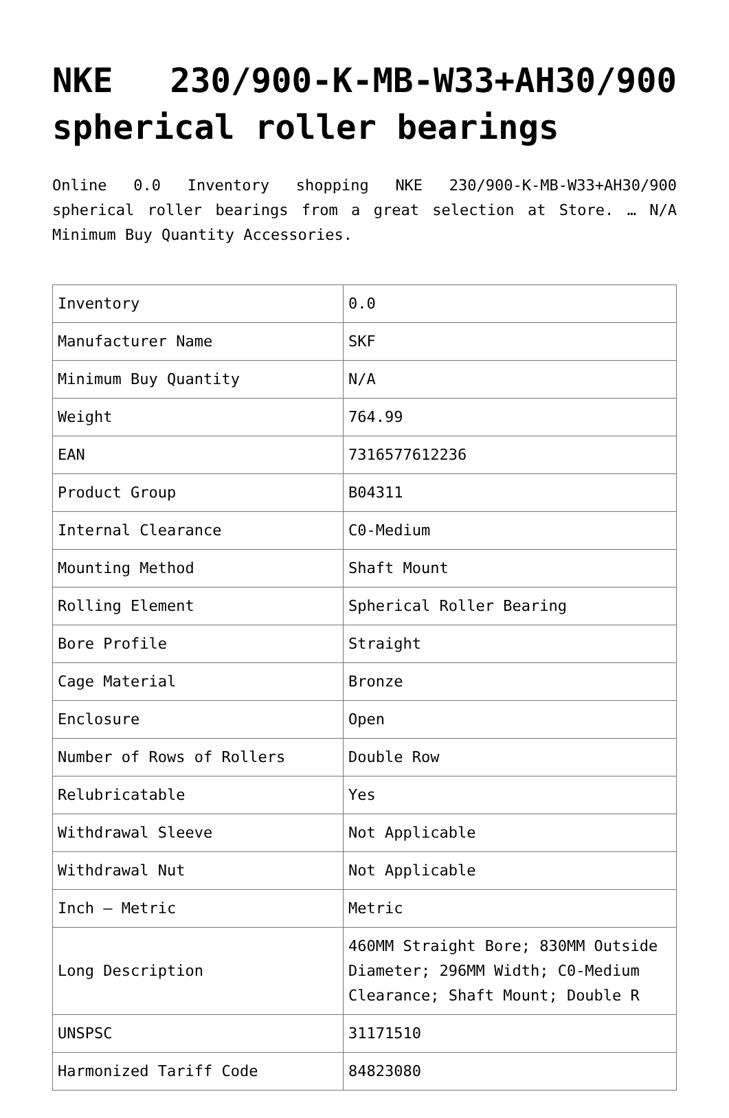NKE 230/900-K-MB-W33+AH30/900 spherical roller bearings
Online 0.0 Inventory shopping NKE 230/900-K-MB-W33+AH30/900 spherical roller bearings from a great selection at Store. … N/A Minimum Buy Quantity Accessories.
| Inventory | 0.0 |
| Manufacturer Name | SKF |
| Minimum Buy Quantity | N/A |
| Weight | 764.99 |
| EAN | 7316577612236 |
| Product Group | B04311 |
| Internal Clearance | C0-Medium |
| Mounting Method | Shaft Mount |
| Rolling Element | Spherical Roller Bearing |
| Bore Profile | Straight |
| Cage Material | Bronze |
| Enclosure | Open |
| Number of Rows of Rollers | Double Row |
| Relubricatable | Yes |
| Withdrawal Sleeve | Not Applicable |
| Withdrawal Nut | Not Applicable |
| Inch – Metric | Metric |
| Long Description | 460MM Straight Bore; 830MM Outside Diameter; 296MM Width; C0-Medium Clearance; Shaft Mount; Double R |
| UNSPSC | 31171510 |
| Harmonized Tariff Code | 84823080 |